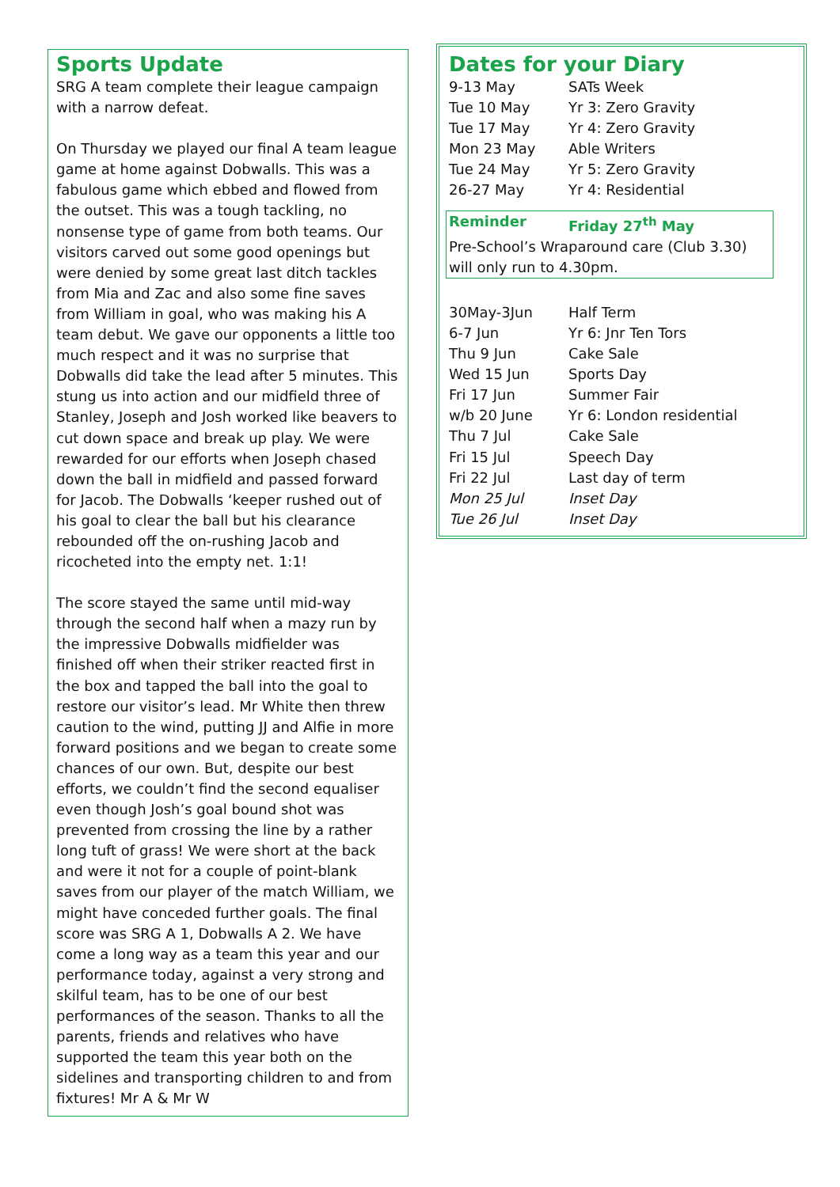Sports Update
SRG A team complete their league campaign with a narrow defeat.
On Thursday we played our final A team league game at home against Dobwalls. This was a fabulous game which ebbed and flowed from the outset. This was a tough tackling, no nonsense type of game from both teams. Our visitors carved out some good openings but were denied by some great last ditch tackles from Mia and Zac and also some fine saves from William in goal, who was making his A team debut. We gave our opponents a little too much respect and it was no surprise that Dobwalls did take the lead after 5 minutes. This stung us into action and our midfield three of Stanley, Joseph and Josh worked like beavers to cut down space and break up play. We were rewarded for our efforts when Joseph chased down the ball in midfield and passed forward for Jacob. The Dobwalls ‘keeper rushed out of his goal to clear the ball but his clearance rebounded off the on-rushing Jacob and ricocheted into the empty net. 1:1!
The score stayed the same until mid-way through the second half when a mazy run by the impressive Dobwalls midfielder was finished off when their striker reacted first in the box and tapped the ball into the goal to restore our visitor’s lead. Mr White then threw caution to the wind, putting JJ and Alfie in more forward positions and we began to create some chances of our own. But, despite our best efforts, we couldn’t find the second equaliser even though Josh’s goal bound shot was prevented from crossing the line by a rather long tuft of grass! We were short at the back and were it not for a couple of point-blank saves from our player of the match William, we might have conceded further goals. The final score was SRG A 1, Dobwalls A 2. We have come a long way as a team this year and our performance today, against a very strong and skilful team, has to be one of our best performances of the season. Thanks to all the parents, friends and relatives who have supported the team this year both on the sidelines and transporting children to and from fixtures! Mr A & Mr W
Dates for your Diary
| 9-13 May | SATs Week |
| Tue 10 May | Yr 3: Zero Gravity |
| Tue 17 May | Yr 4: Zero Gravity |
| Mon 23 May | Able Writers |
| Tue 24 May | Yr 5: Zero Gravity |
| 26-27 May | Yr 4: Residential |
| Reminder | Friday 27<sup>th</sup> May |
Pre-School’s Wraparound care (Club 3.30) will only run to 4.30pm.
| 30May-3Jun | Half Term |
| 6-7 Jun | Yr 6: Jnr Ten Tors |
| Thu 9 Jun | Cake Sale |
| Wed 15 Jun | Sports Day |
| Fri 17 Jun | Summer Fair |
| w/b 20 June | Yr 6: London residential |
| Thu 7 Jul | Cake Sale |
| Fri 15 Jul | Speech Day |
| Fri 22 Jul | Last day of term |
| Mon 25 Jul | Inset Day |
| Tue 26 Jul | Inset Day |